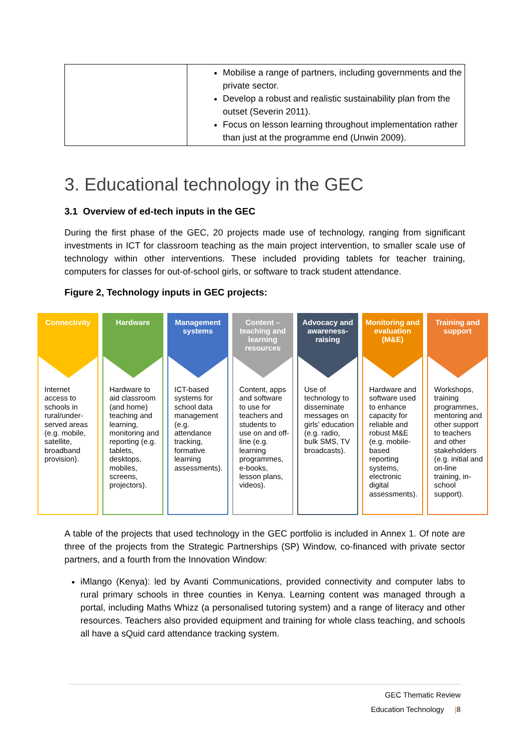| | Mobilise a range of partners, including governments and the private sector. Develop a robust and realistic sustainability plan from the outset (Severin 2011). Focus on lesson learning throughout implementation rather than just at the programme end (Unwin 2009). |
3. Educational technology in the GEC
3.1 Overview of ed-tech inputs in the GEC
During the first phase of the GEC, 20 projects made use of technology, ranging from significant investments in ICT for classroom teaching as the main project intervention, to smaller scale use of technology within other interventions. These included providing tablets for teacher training, computers for classes for out-of-school girls, or software to track student attendance.
Figure 2, Technology inputs in GEC projects:
A table of the projects that used technology in the GEC portfolio is included in Annex 1. Of note are three of the projects from the Strategic Partnerships (SP) Window, co-financed with private sector partners, and a fourth from the Innovation Window:
iMlango (Kenya): led by Avanti Communications, provided connectivity and computer labs to rural primary schools in three counties in Kenya. Learning content was managed through a portal, including Maths Whizz (a personalised tutoring system) and a range of literacy and other resources. Teachers also provided equipment and training for whole class teaching, and schools all have a sQuid card attendance tracking system.
Connectivity
Internet access to schools in rural/under-served areas (e.g. mobile, satellite, broadband provision).
Hardware
Hardware to aid classroom (and home) teaching and learning, monitoring and reporting (e.g. tablets, desktops, mobiles, screens, projectors).
Management systems
ICT-based systems for school data management (e.g. attendance tracking, formative learning assessments).
Content – teaching and learning resources
Content, apps and software to use for teachers and students to use on and off-line (e.g. learning programmes, e-books, lesson plans, videos).
Advocacy and awareness-raising
Use of technology to disseminate messages on girls’ education (e.g. radio, bulk SMS, TV broadcasts).
Monitoring and evaluation (M&E)
Hardware and software used to enhance capacity for reliable and robust M&E (e.g. mobile-based reporting systems, electronic digital assessments).
Training and support
Workshops, training programmes, mentoring and other support to teachers and other stakeholders (e.g. initial and on-line training, in-school support).
GEC Thematic Review
Education Technology |8